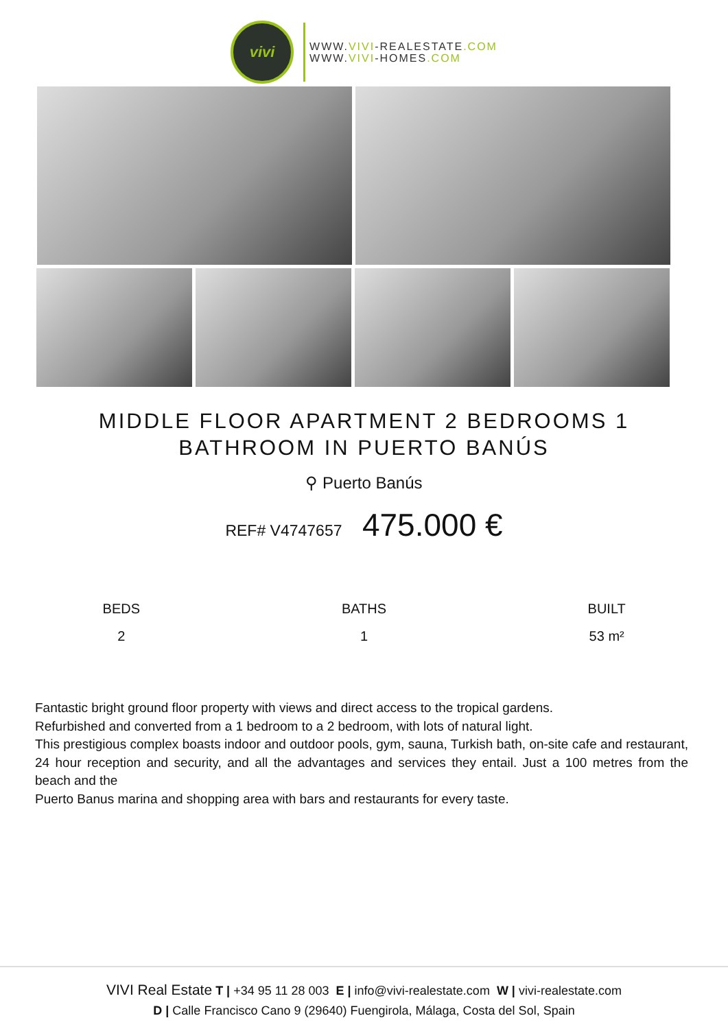vivi
WWW.VIVI-REALESTATE.COM
WWW.VIVI-HOMES.COM
MIDDLE FLOOR APARTMENT 2 BEDROOMS 1 BATHROOM IN PUERTO BANÚS
⚲ Puerto Banús
REF# V4747657 475.000 €
BEDS
2
BATHS
1
BUILT
53 m²
Fantastic bright ground floor property with views and direct access to the tropical gardens.
Refurbished and converted from a 1 bedroom to a 2 bedroom, with lots of natural light.
This prestigious complex boasts indoor and outdoor pools, gym, sauna, Turkish bath, on-site cafe and restaurant, 24 hour reception and security, and all the advantages and services they entail. Just a 100 metres from the beach and the
Puerto Banus marina and shopping area with bars and restaurants for every taste.
VIVI Real Estate T | +34 95 11 28 003 E | info@vivi-realestate.com W | vivi-realestate.com
D | Calle Francisco Cano 9 (29640) Fuengirola, Málaga, Costa del Sol, Spain